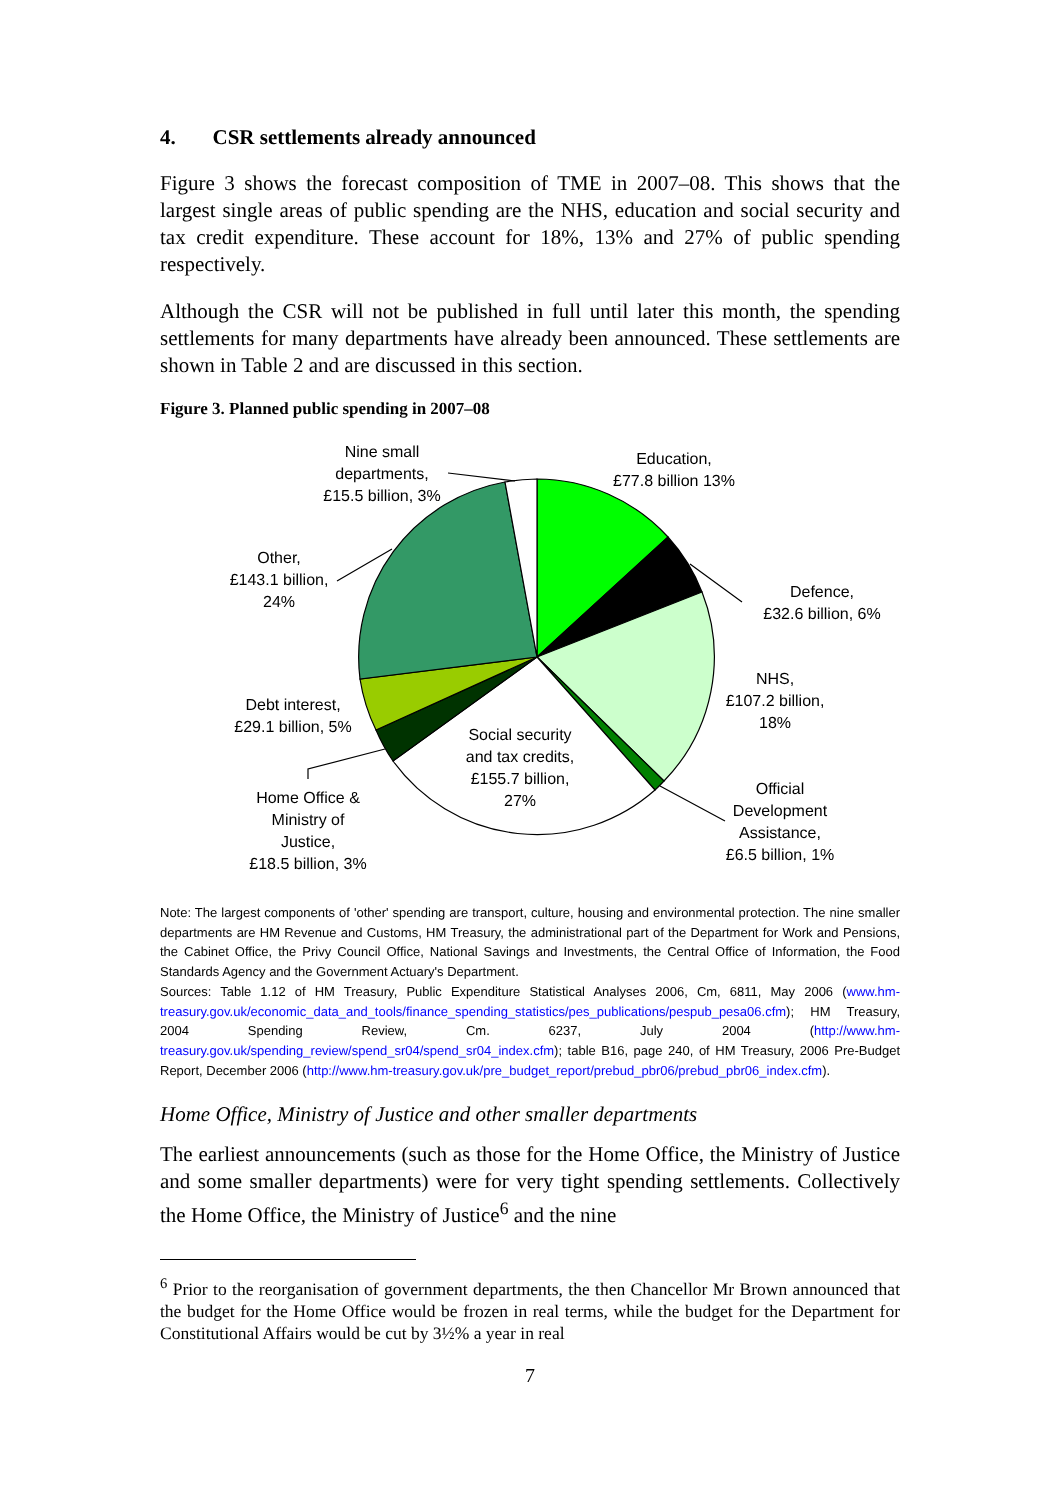4. CSR settlements already announced
Figure 3 shows the forecast composition of TME in 2007–08. This shows that the largest single areas of public spending are the NHS, education and social security and tax credit expenditure. These account for 18%, 13% and 27% of public spending respectively.
Although the CSR will not be published in full until later this month, the spending settlements for many departments have already been announced. These settlements are shown in Table 2 and are discussed in this section.
Figure 3. Planned public spending in 2007–08
Nine small
departments,
£15.5 billion, 3%
Education,
£77.8 billion 13%
Other,
£143.1 billion,
24%
Defence,
£32.6 billion, 6%
NHS,
£107.2 billion,
18%
Debt interest,
£29.1 billion, 5%
Social security
and tax credits,
£155.7 billion,
27%
Official
Development
Assistance,
£6.5 billion, 1%
Home Office &
Ministry of
Justice,
£18.5 billion, 3%
Note: The largest components of 'other' spending are transport, culture, housing and environmental protection. The nine smaller departments are HM Revenue and Customs, HM Treasury, the administrational part of the Department for Work and Pensions, the Cabinet Office, the Privy Council Office, National Savings and Investments, the Central Office of Information, the Food Standards Agency and the Government Actuary's Department.
Sources: Table 1.12 of HM Treasury, Public Expenditure Statistical Analyses 2006, Cm, 6811, May 2006 (www.hm-treasury.gov.uk/economic_data_and_tools/finance_spending_statistics/pes_publications/pespub_pesa06.cfm); HM Treasury, 2004 Spending Review, Cm. 6237, July 2004 (http://www.hm-treasury.gov.uk/spending_review/spend_sr04/spend_sr04_index.cfm); table B16, page 240, of HM Treasury, 2006 Pre-Budget Report, December 2006 (http://www.hm-treasury.gov.uk/pre_budget_report/prebud_pbr06/prebud_pbr06_index.cfm).
Home Office, Ministry of Justice and other smaller departments
The earliest announcements (such as those for the Home Office, the Ministry of Justice and some smaller departments) were for very tight spending settlements. Collectively the Home Office, the Ministry of Justice<sup>6</sup> and the nine
<sup>6</sup> Prior to the reorganisation of government departments, the then Chancellor Mr Brown announced that the budget for the Home Office would be frozen in real terms, while the budget for the Department for Constitutional Affairs would be cut by 3½% a year in real
7